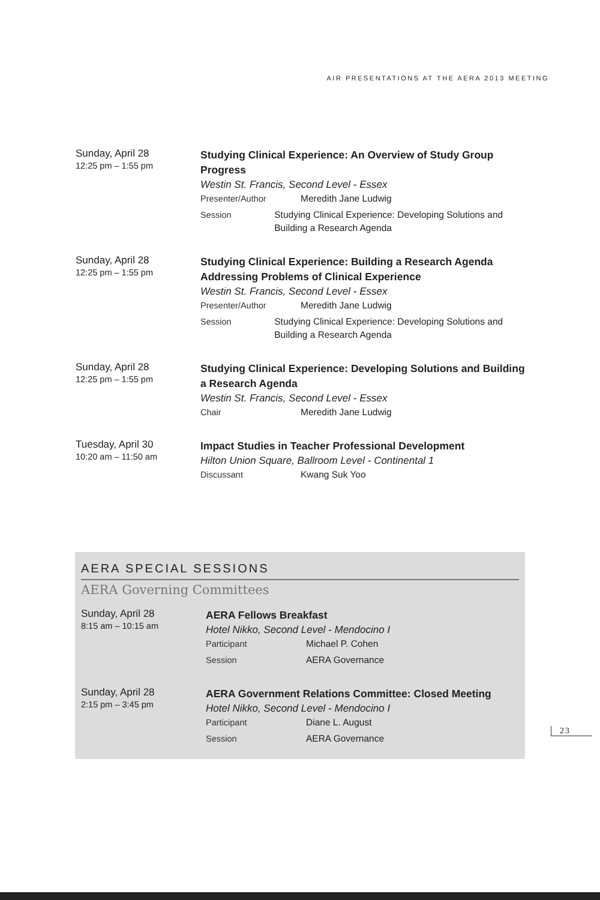AIR PRESENTATIONS AT THE AERA 2013 MEETING
Sunday, April 28
12:25 pm – 1:55 pm
Studying Clinical Experience: An Overview of Study Group Progress
Westin St. Francis, Second Level - Essex
Presenter/Author Meredith Jane Ludwig
Session Studying Clinical Experience: Developing Solutions and Building a Research Agenda
Sunday, April 28
12:25 pm – 1:55 pm
Studying Clinical Experience: Building a Research Agenda Addressing Problems of Clinical Experience
Westin St. Francis, Second Level - Essex
Presenter/Author Meredith Jane Ludwig
Session Studying Clinical Experience: Developing Solutions and Building a Research Agenda
Sunday, April 28
12:25 pm – 1:55 pm
Studying Clinical Experience: Developing Solutions and Building a Research Agenda
Westin St. Francis, Second Level - Essex
Chair Meredith Jane Ludwig
Tuesday, April 30
10:20 am – 11:50 am
Impact Studies in Teacher Professional Development
Hilton Union Square, Ballroom Level - Continental 1
Discussant Kwang Suk Yoo
AERA SPECIAL SESSIONS
AERA Governing Committees
Sunday, April 28
8:15 am – 10:15 am
AERA Fellows Breakfast
Hotel Nikko, Second Level - Mendocino I
Participant Michael P. Cohen
Session AERA Governance
Sunday, April 28
2:15 pm – 3:45 pm
AERA Government Relations Committee: Closed Meeting
Hotel Nikko, Second Level - Mendocino I
Participant Diane L. August
Session AERA Governance
23